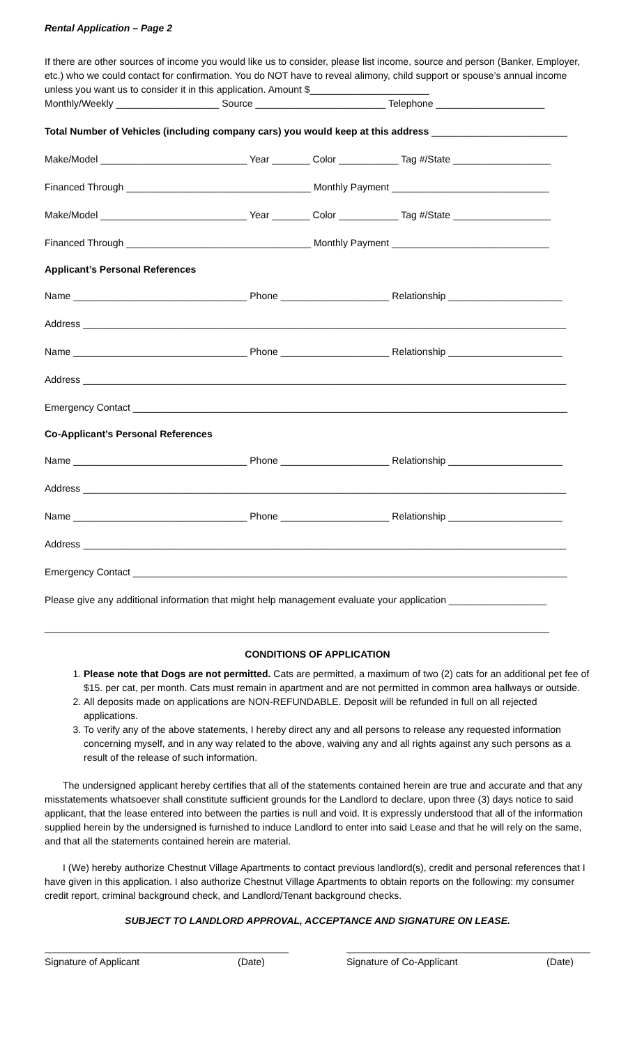Rental Application – Page 2
If there are other sources of income you would like us to consider, please list income, source and person (Banker, Employer, etc.) who we could contact for confirmation. You do NOT have to reveal alimony, child support or spouse’s annual income unless you want us to consider it in this application. Amount $______________________
Monthly/Weekly ___________________ Source ________________________ Telephone ____________________
Total Number of Vehicles (including company cars) you would keep at this address _________________________
Make/Model ___________________________ Year _______ Color ___________ Tag #/State __________________
Financed Through __________________________________ Monthly Payment _____________________________
Make/Model ___________________________ Year _______ Color ___________ Tag #/State __________________
Financed Through __________________________________ Monthly Payment _____________________________
Applicant’s Personal References
Name ________________________________ Phone ____________________ Relationship _____________________
Address _________________________________________________________________________________________
Name ________________________________ Phone ____________________ Relationship _____________________
Address _________________________________________________________________________________________
Emergency Contact ________________________________________________________________________________
Co-Applicant’s Personal References
Name ________________________________ Phone ____________________ Relationship _____________________
Address _________________________________________________________________________________________
Name ________________________________ Phone ____________________ Relationship _____________________
Address _________________________________________________________________________________________
Emergency Contact ________________________________________________________________________________
Please give any additional information that might help management evaluate your application __________________
_____________________________________________________________________________________________
CONDITIONS OF APPLICATION
1. Please note that Dogs are not permitted. Cats are permitted, a maximum of two (2) cats for an additional pet fee of $15. per cat, per month. Cats must remain in apartment and are not permitted in common area hallways or outside.
2. All deposits made on applications are NON-REFUNDABLE. Deposit will be refunded in full on all rejected applications.
3. To verify any of the above statements, I hereby direct any and all persons to release any requested information concerning myself, and in any way related to the above, waiving any and all rights against any such persons as a result of the release of such information.
The undersigned applicant hereby certifies that all of the statements contained herein are true and accurate and that any misstatements whatsoever shall constitute sufficient grounds for the Landlord to declare, upon three (3) days notice to said applicant, that the lease entered into between the parties is null and void. It is expressly understood that all of the information supplied herein by the undersigned is furnished to induce Landlord to enter into said Lease and that he will rely on the same, and that all the statements contained herein are material.
I (We) hereby authorize Chestnut Village Apartments to contact previous landlord(s), credit and personal references that I have given in this application. I also authorize Chestnut Village Apartments to obtain reports on the following: my consumer credit report, criminal background check, and Landlord/Tenant background checks.
SUBJECT TO LANDLORD APPROVAL, ACCEPTANCE AND SIGNATURE ON LEASE.
Signature of Applicant (Date) Signature of Co-Applicant (Date)